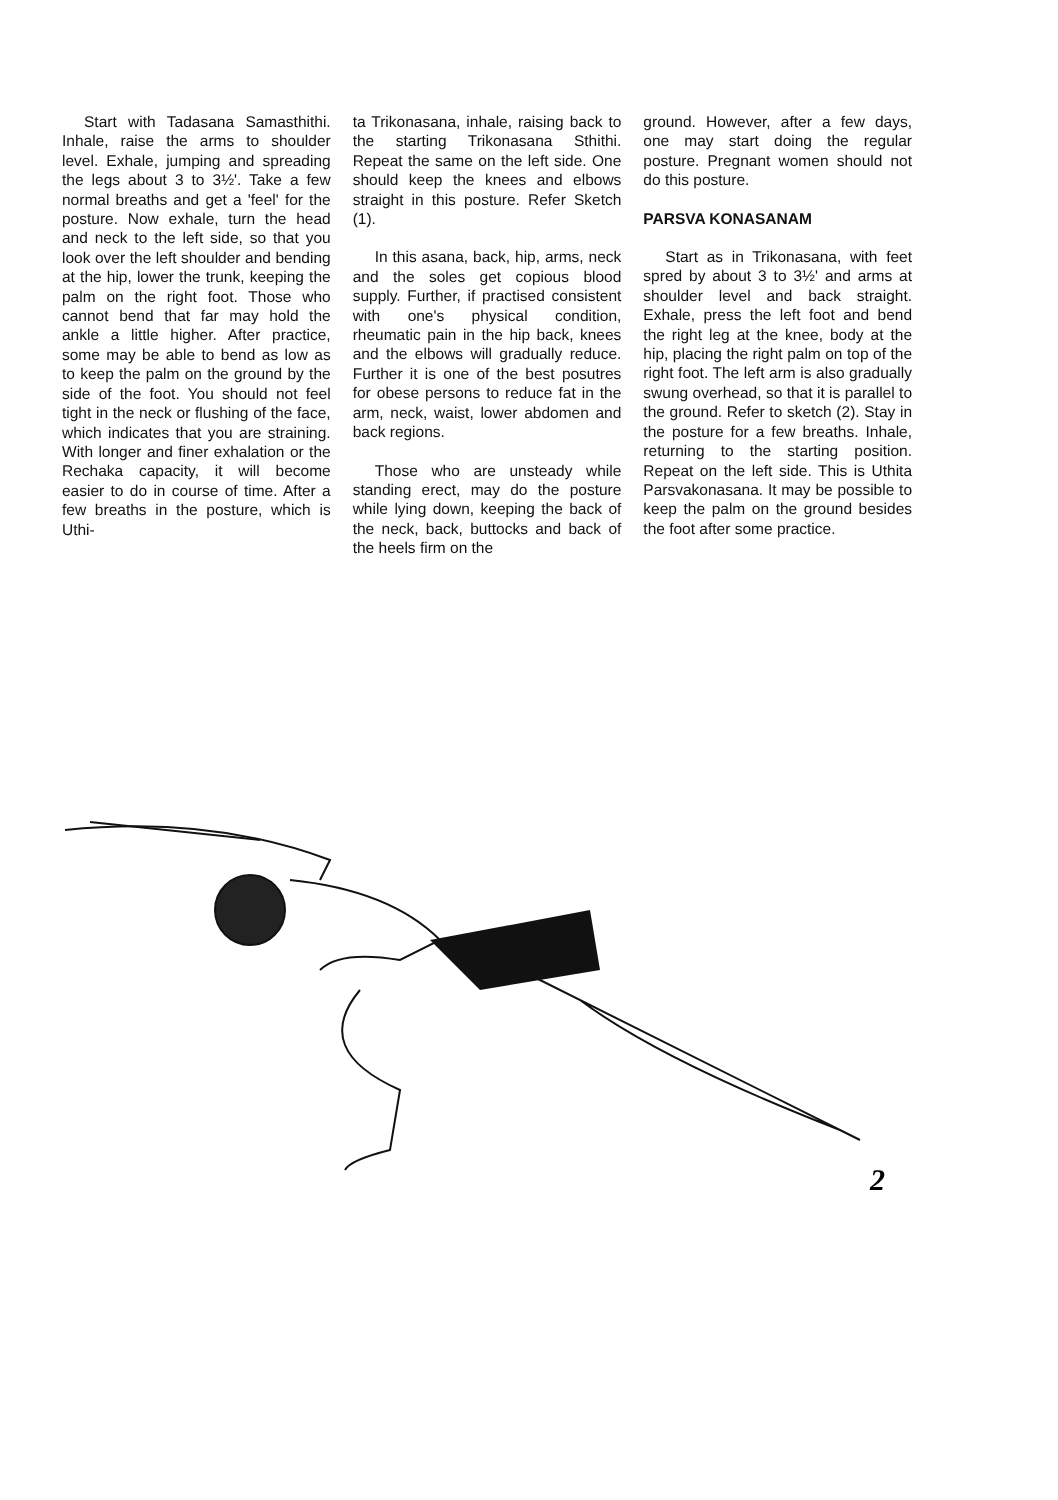Start with Tadasana Samasthithi. Inhale, raise the arms to shoulder level. Exhale, jumping and spreading the legs about 3 to 3½'. Take a few normal breaths and get a 'feel' for the posture. Now exhale, turn the head and neck to the left side, so that you look over the left shoulder and bending at the hip, lower the trunk, keeping the palm on the right foot. Those who cannot bend that far may hold the ankle a little higher. After practice, some may be able to bend as low as to keep the palm on the ground by the side of the foot. You should not feel tight in the neck or flushing of the face, which indicates that you are straining. With longer and finer exhalation or the Rechaka capacity, it will become easier to do in course of time. After a few breaths in the posture, which is Uthi-
ta Trikonasana, inhale, raising back to the starting Trikonasana Sthithi. Repeat the same on the left side. One should keep the knees and elbows straight in this posture. Refer Sketch (1).
In this asana, back, hip, arms, neck and the soles get copious blood supply. Further, if practised consistent with one's physical condition, rheumatic pain in the hip back, knees and the elbows will gradually reduce. Further it is one of the best posutres for obese persons to reduce fat in the arm, neck, waist, lower abdomen and back regions.
Those who are unsteady while standing erect, may do the posture while lying down, keeping the back of the neck, back, buttocks and back of the heels firm on the
ground. However, after a few days, one may start doing the regular posture. Pregnant women should not do this posture.
PARSVA KONASANAM
Start as in Trikonasana, with feet spred by about 3 to 3½' and arms at shoulder level and back straight. Exhale, press the left foot and bend the right leg at the knee, body at the hip, placing the right palm on top of the right foot. The left arm is also gradually swung overhead, so that it is parallel to the ground. Refer to sketch (2). Stay in the posture for a few breaths. Inhale, returning to the starting position. Repeat on the left side. This is Uthita Parsvakonasana. It may be possible to keep the palm on the ground besides the foot after some practice.
2